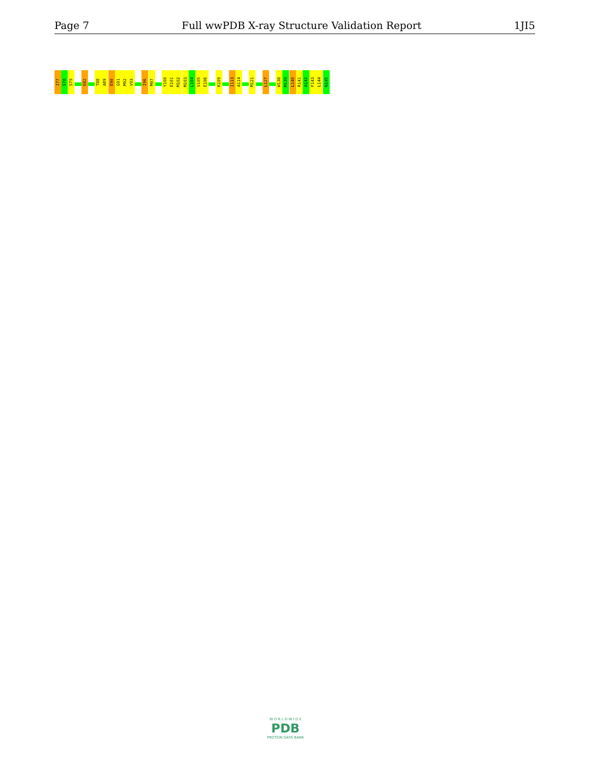Page 7 Full wwPDB X-ray Structure Validation Report 1JI5
I77
S78
S79
E82
T88
A89
E90
G91
M92
V93
I96
M97
Y100
E101
M102
M103
L104
V105
E106
K109
I113
A114
M121
L127
W138
M139
L140
R141
A142
F143
L144
N145
W O R L D W I D E
PDB
PROTEIN DATA BANK